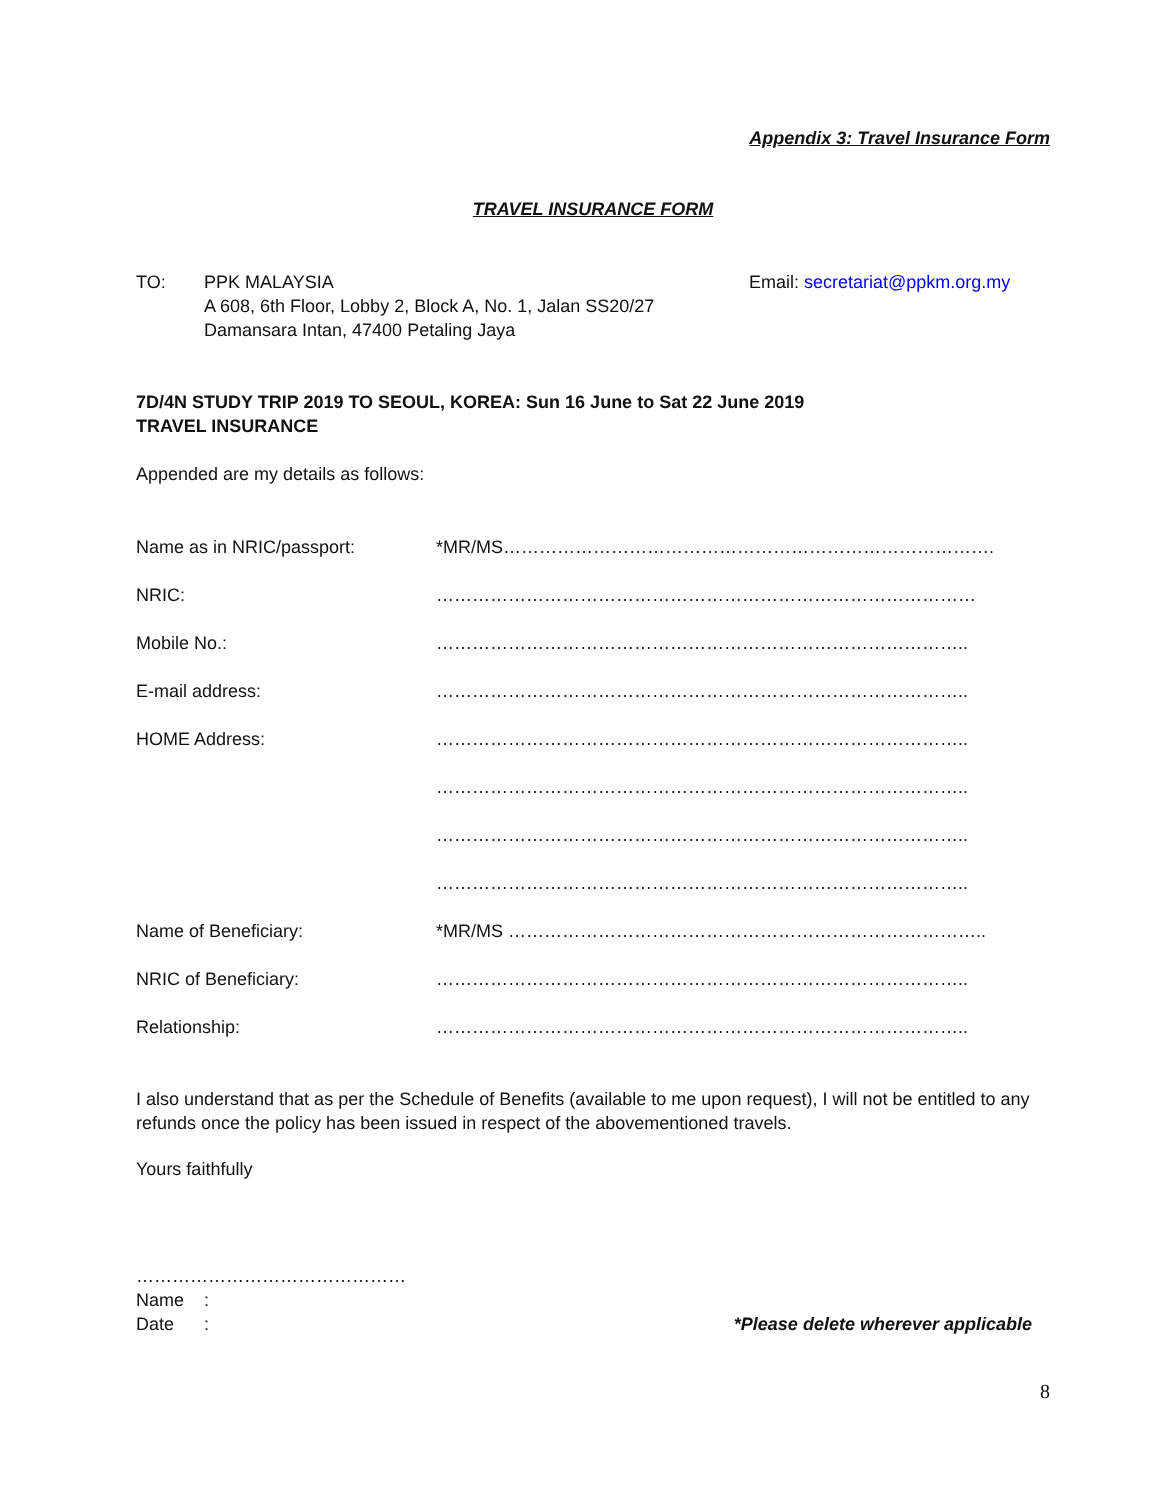Appendix 3: Travel Insurance Form
TRAVEL INSURANCE FORM
TO: PPK MALAYSIA
A 608, 6th Floor, Lobby 2, Block A, No. 1, Jalan SS20/27
Damansara Intan, 47400 Petaling Jaya
Email: secretariat@ppkm.org.my
7D/4N STUDY TRIP 2019 TO SEOUL, KOREA: Sun 16 June to Sat 22 June 2019
TRAVEL INSURANCE
Appended are my details as follows:
| Name as in NRIC/passport: | *MR/MS………………………………………………………………………. |
| NRIC: | ……………………………………………………………………………… |
| Mobile No.: | …………………………………………………………………………….. |
| E-mail address: | …………………………………………………………………………….. |
| HOME Address: | …………………………………………………………………………….. |
| | …………………………………………………………………………….. |
| | …………………………………………………………………………….. |
| | …………………………………………………………………………….. |
| Name of Beneficiary: | *MR/MS …………………………………………………………………….. |
| NRIC of Beneficiary: | …………………………………………………………………………….. |
| Relationship: | …………………………………………………………………………….. |
I also understand that as per the Schedule of Benefits (available to me upon request), I will not be entitled to any refunds once the policy has been issued in respect of the abovementioned travels.
Yours faithfully
………………………………………
Name :
Date : *Please delete wherever applicable
8